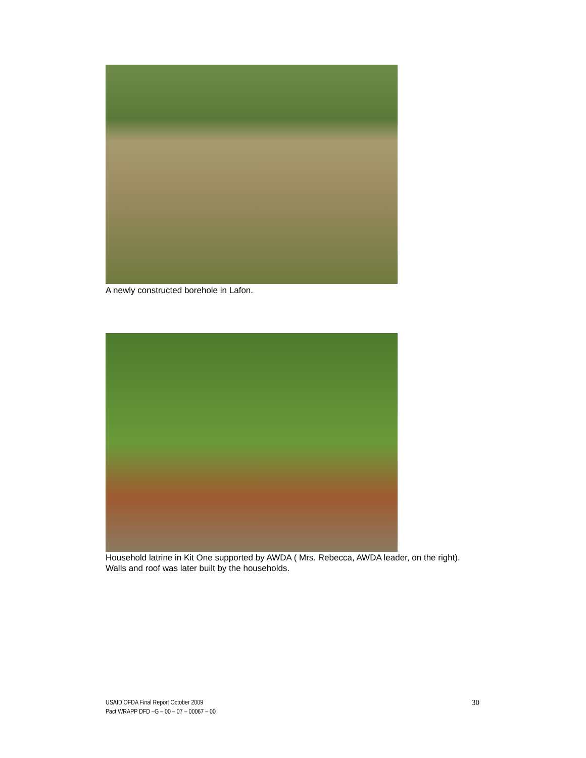A newly constructed borehole in Lafon.
Household latrine in Kit One supported by AWDA ( Mrs. Rebecca, AWDA leader, on the right). Walls and roof was later built by the households.
USAID OFDA Final Report October 2009
Pact WRAPP DFD –G – 00 – 07 – 00067 – 00
30